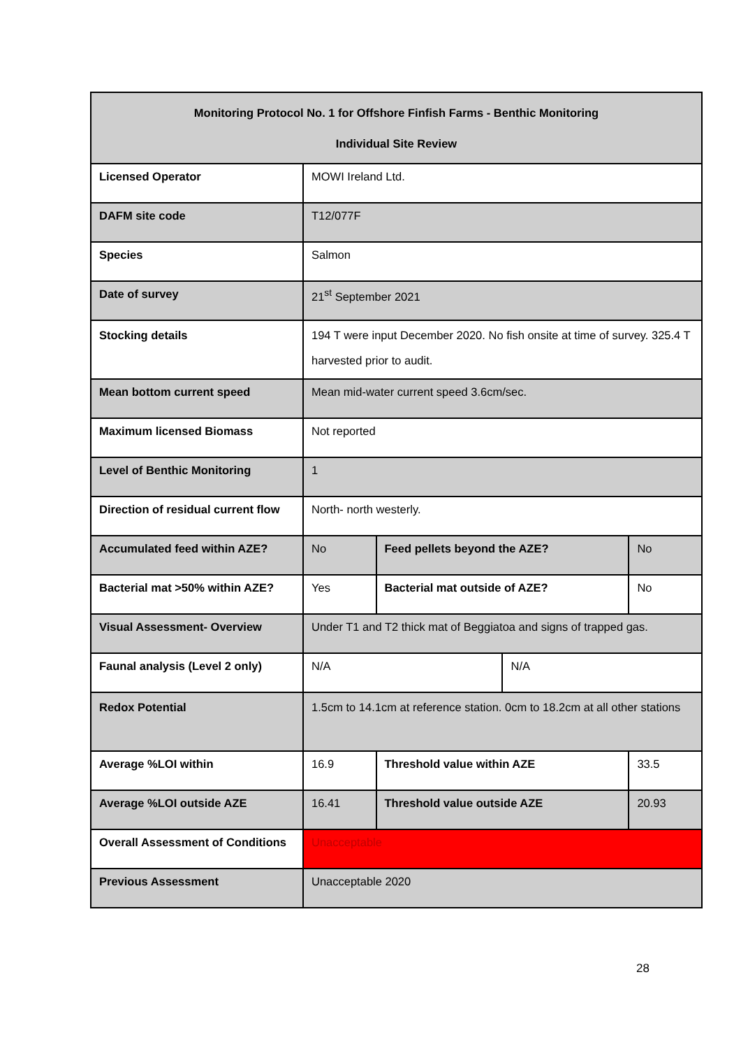| Monitoring Protocol No. 1 for Offshore Finfish Farms - Benthic Monitoring Individual Site Review | | | | |
| --- | --- | --- | --- | --- |
| Licensed Operator | MOWI Ireland Ltd. | | | |
| DAFM site code | T12/077F | | | |
| Species | Salmon | | | |
| Date of survey | 21<sup>st</sup> September 2021 | | | |
| Stocking details | 194 T were input December 2020. No fish onsite at time of survey. 325.4 T harvested prior to audit. | | | |
| Mean bottom current speed | Mean mid-water current speed 3.6cm/sec. | | | |
| Maximum licensed Biomass | Not reported | | | |
| Level of Benthic Monitoring | 1 | | | |
| Direction of residual current flow | North- north westerly. | | | |
| Accumulated feed within AZE? | No | Feed pellets beyond the AZE? | | No |
| Bacterial mat >50% within AZE? | Yes | Bacterial mat outside of AZE? | | No |
| Visual Assessment- Overview | Under T1 and T2 thick mat of Beggiatoa and signs of trapped gas. | | | |
| Faunal analysis (Level 2 only) | N/A | | N/A | |
| Redox Potential | 1.5cm to 14.1cm at reference station. 0cm to 18.2cm at all other stations | | | |
| Average %LOI within | 16.9 | Threshold value within AZE | | 33.5 |
| Average %LOI outside AZE | 16.41 | Threshold value outside AZE | | 20.93 |
| Overall Assessment of Conditions | Unacceptable | | | |
| Previous Assessment | Unacceptable 2020 | | | |
28